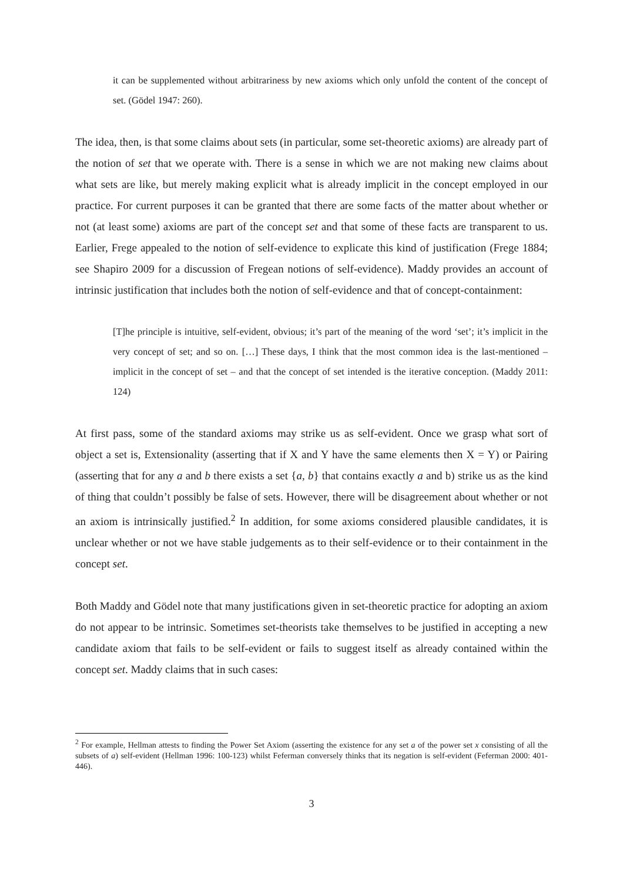it can be supplemented without arbitrariness by new axioms which only unfold the content of the concept of set. (Gödel 1947: 260).
The idea, then, is that some claims about sets (in particular, some set-theoretic axioms) are already part of the notion of set that we operate with. There is a sense in which we are not making new claims about what sets are like, but merely making explicit what is already implicit in the concept employed in our practice. For current purposes it can be granted that there are some facts of the matter about whether or not (at least some) axioms are part of the concept set and that some of these facts are transparent to us. Earlier, Frege appealed to the notion of self-evidence to explicate this kind of justification (Frege 1884; see Shapiro 2009 for a discussion of Fregean notions of self-evidence). Maddy provides an account of intrinsic justification that includes both the notion of self-evidence and that of concept-containment:
[T]he principle is intuitive, self-evident, obvious; it’s part of the meaning of the word ‘set’; it’s implicit in the very concept of set; and so on. […] These days, I think that the most common idea is the last-mentioned – implicit in the concept of set – and that the concept of set intended is the iterative conception. (Maddy 2011: 124)
At first pass, some of the standard axioms may strike us as self-evident. Once we grasp what sort of object a set is, Extensionality (asserting that if X and Y have the same elements then X = Y) or Pairing (asserting that for any a and b there exists a set {a, b} that contains exactly a and b) strike us as the kind of thing that couldn’t possibly be false of sets. However, there will be disagreement about whether or not an axiom is intrinsically justified.<sup>2</sup> In addition, for some axioms considered plausible candidates, it is unclear whether or not we have stable judgements as to their self-evidence or to their containment in the concept set.
Both Maddy and Gödel note that many justifications given in set-theoretic practice for adopting an axiom do not appear to be intrinsic. Sometimes set-theorists take themselves to be justified in accepting a new candidate axiom that fails to be self-evident or fails to suggest itself as already contained within the concept set. Maddy claims that in such cases:
<sup>2</sup> For example, Hellman attests to finding the Power Set Axiom (asserting the existence for any set a of the power set x consisting of all the subsets of a) self-evident (Hellman 1996: 100-123) whilst Feferman conversely thinks that its negation is self-evident (Feferman 2000: 401-446).
3